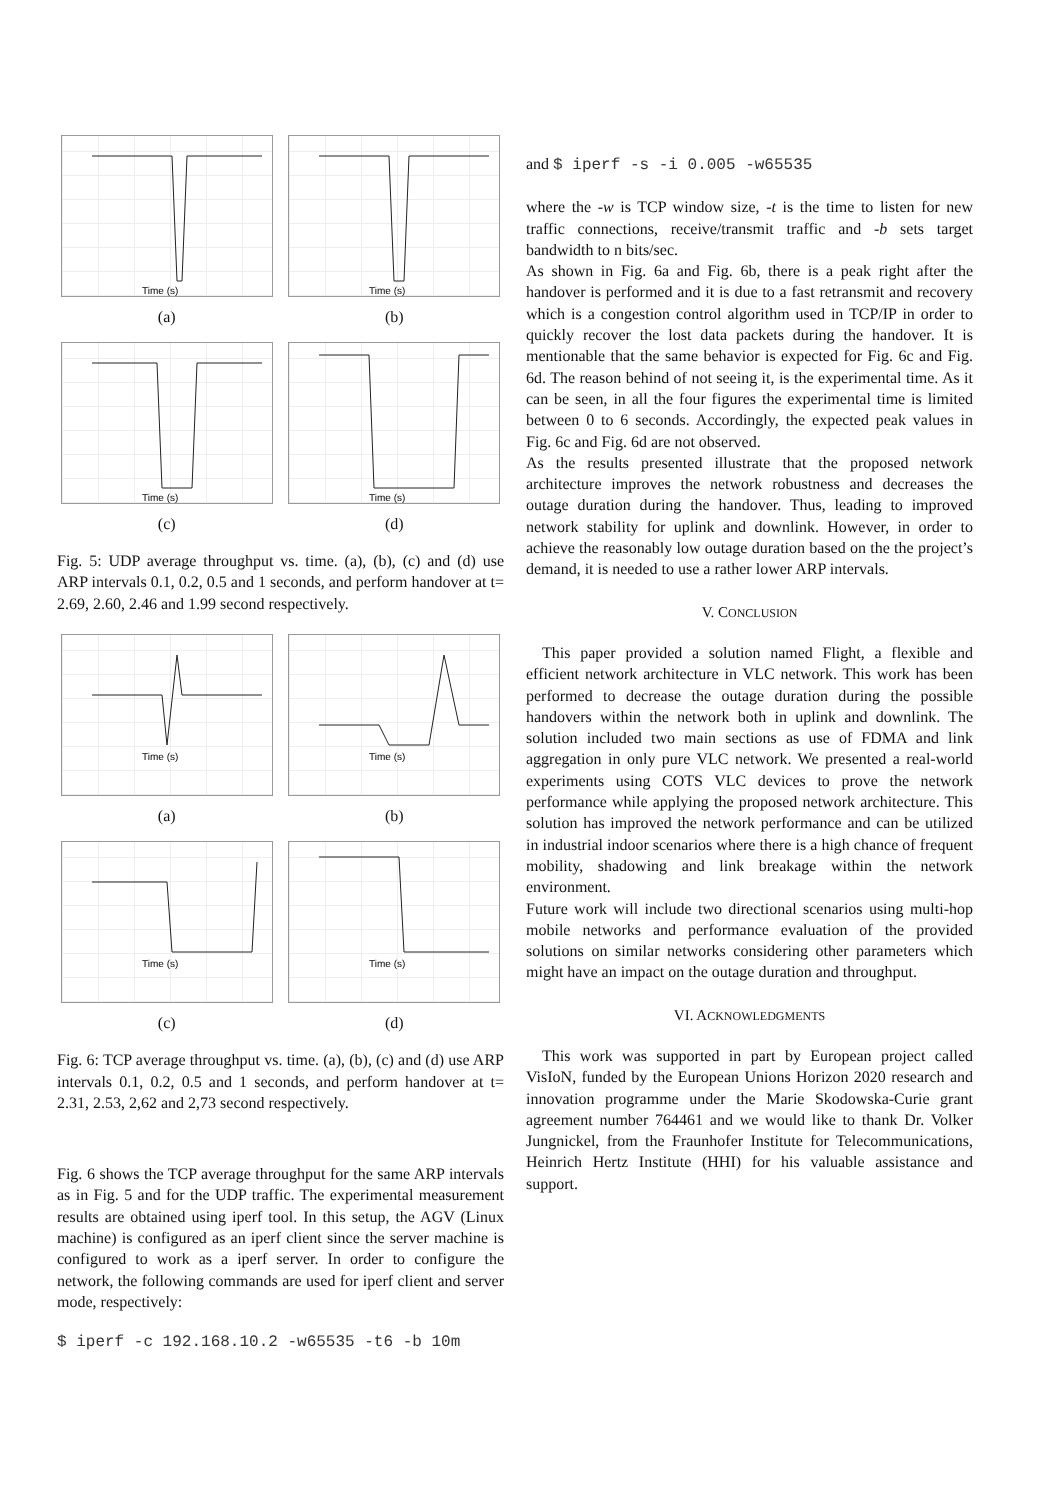Time (s)
(a)
Time (s)
(b)
Time (s)
(c)
Time (s)
(d)
Fig. 5: UDP average throughput vs. time. (a), (b), (c) and (d) use ARP intervals 0.1, 0.2, 0.5 and 1 seconds, and perform handover at t= 2.69, 2.60, 2.46 and 1.99 second respectively.
Time (s)
(a)
Time (s)
(b)
Time (s)
(c)
Time (s)
(d)
Fig. 6: TCP average throughput vs. time. (a), (b), (c) and (d) use ARP intervals 0.1, 0.2, 0.5 and 1 seconds, and perform handover at t= 2.31, 2.53, 2,62 and 2,73 second respectively.
Fig. 6 shows the TCP average throughput for the same ARP intervals as in Fig. 5 and for the UDP traffic. The experimental measurement results are obtained using iperf tool. In this setup, the AGV (Linux machine) is configured as an iperf client since the server machine is configured to work as a iperf server. In order to configure the network, the following commands are used for iperf client and server mode, respectively:
$ iperf -c 192.168.10.2 -w65535 -t6 -b 10m
and $ iperf -s -i 0.005 -w65535
where the -w is TCP window size, -t is the time to listen for new traffic connections, receive/transmit traffic and -b sets target bandwidth to n bits/sec.
As shown in Fig. 6a and Fig. 6b, there is a peak right after the handover is performed and it is due to a fast retransmit and recovery which is a congestion control algorithm used in TCP/IP in order to quickly recover the lost data packets during the handover. It is mentionable that the same behavior is expected for Fig. 6c and Fig. 6d. The reason behind of not seeing it, is the experimental time. As it can be seen, in all the four figures the experimental time is limited between 0 to 6 seconds. Accordingly, the expected peak values in Fig. 6c and Fig. 6d are not observed.
As the results presented illustrate that the proposed network architecture improves the network robustness and decreases the outage duration during the handover. Thus, leading to improved network stability for uplink and downlink. However, in order to achieve the reasonably low outage duration based on the the project’s demand, it is needed to use a rather lower ARP intervals.
V. CONCLUSION
This paper provided a solution named Flight, a flexible and efficient network architecture in VLC network. This work has been performed to decrease the outage duration during the possible handovers within the network both in uplink and downlink. The solution included two main sections as use of FDMA and link aggregation in only pure VLC network. We presented a real-world experiments using COTS VLC devices to prove the network performance while applying the proposed network architecture. This solution has improved the network performance and can be utilized in industrial indoor scenarios where there is a high chance of frequent mobility, shadowing and link breakage within the network environment.
Future work will include two directional scenarios using multi-hop mobile networks and performance evaluation of the provided solutions on similar networks considering other parameters which might have an impact on the outage duration and throughput.
VI. ACKNOWLEDGMENTS
This work was supported in part by European project called VisIoN, funded by the European Unions Horizon 2020 research and innovation programme under the Marie Skodowska-Curie grant agreement number 764461 and we would like to thank Dr. Volker Jungnickel, from the Fraunhofer Institute for Telecommunications, Heinrich Hertz Institute (HHI) for his valuable assistance and support.